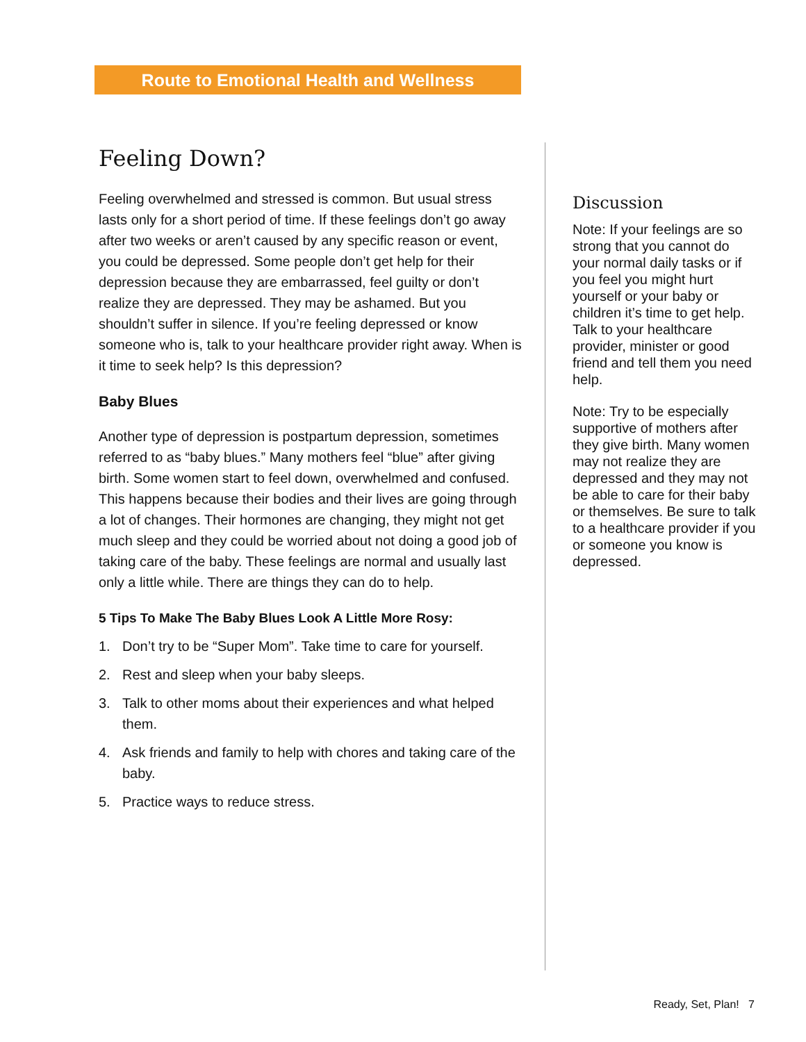Route to Emotional Health and Wellness
Feeling Down?
Feeling overwhelmed and stressed is common. But usual stress lasts only for a short period of time. If these feelings don’t go away after two weeks or aren’t caused by any specific reason or event, you could be depressed. Some people don’t get help for their depression because they are embarrassed, feel guilty or don’t realize they are depressed. They may be ashamed. But you shouldn’t suffer in silence. If you’re feeling depressed or know someone who is, talk to your healthcare provider right away. When is it time to seek help? Is this depression?
Baby Blues
Another type of depression is postpartum depression, sometimes referred to as “baby blues.” Many mothers feel “blue” after giving birth. Some women start to feel down, overwhelmed and confused. This happens because their bodies and their lives are going through a lot of changes. Their hormones are changing, they might not get much sleep and they could be worried about not doing a good job of taking care of the baby. These feelings are normal and usually last only a little while. There are things they can do to help.
5 Tips To Make The Baby Blues Look A Little More Rosy:
1. Don’t try to be “Super Mom”. Take time to care for yourself.
2. Rest and sleep when your baby sleeps.
3. Talk to other moms about their experiences and what helped them.
4. Ask friends and family to help with chores and taking care of the baby.
5. Practice ways to reduce stress.
Discussion
Note: If your feelings are so strong that you cannot do your normal daily tasks or if you feel you might hurt yourself or your baby or children it’s time to get help. Talk to your healthcare provider, minister or good friend and tell them you need help.
Note: Try to be especially supportive of mothers after they give birth. Many women may not realize they are depressed and they may not be able to care for their baby or themselves. Be sure to talk to a healthcare provider if you or someone you know is depressed.
Ready, Set, Plan! 7